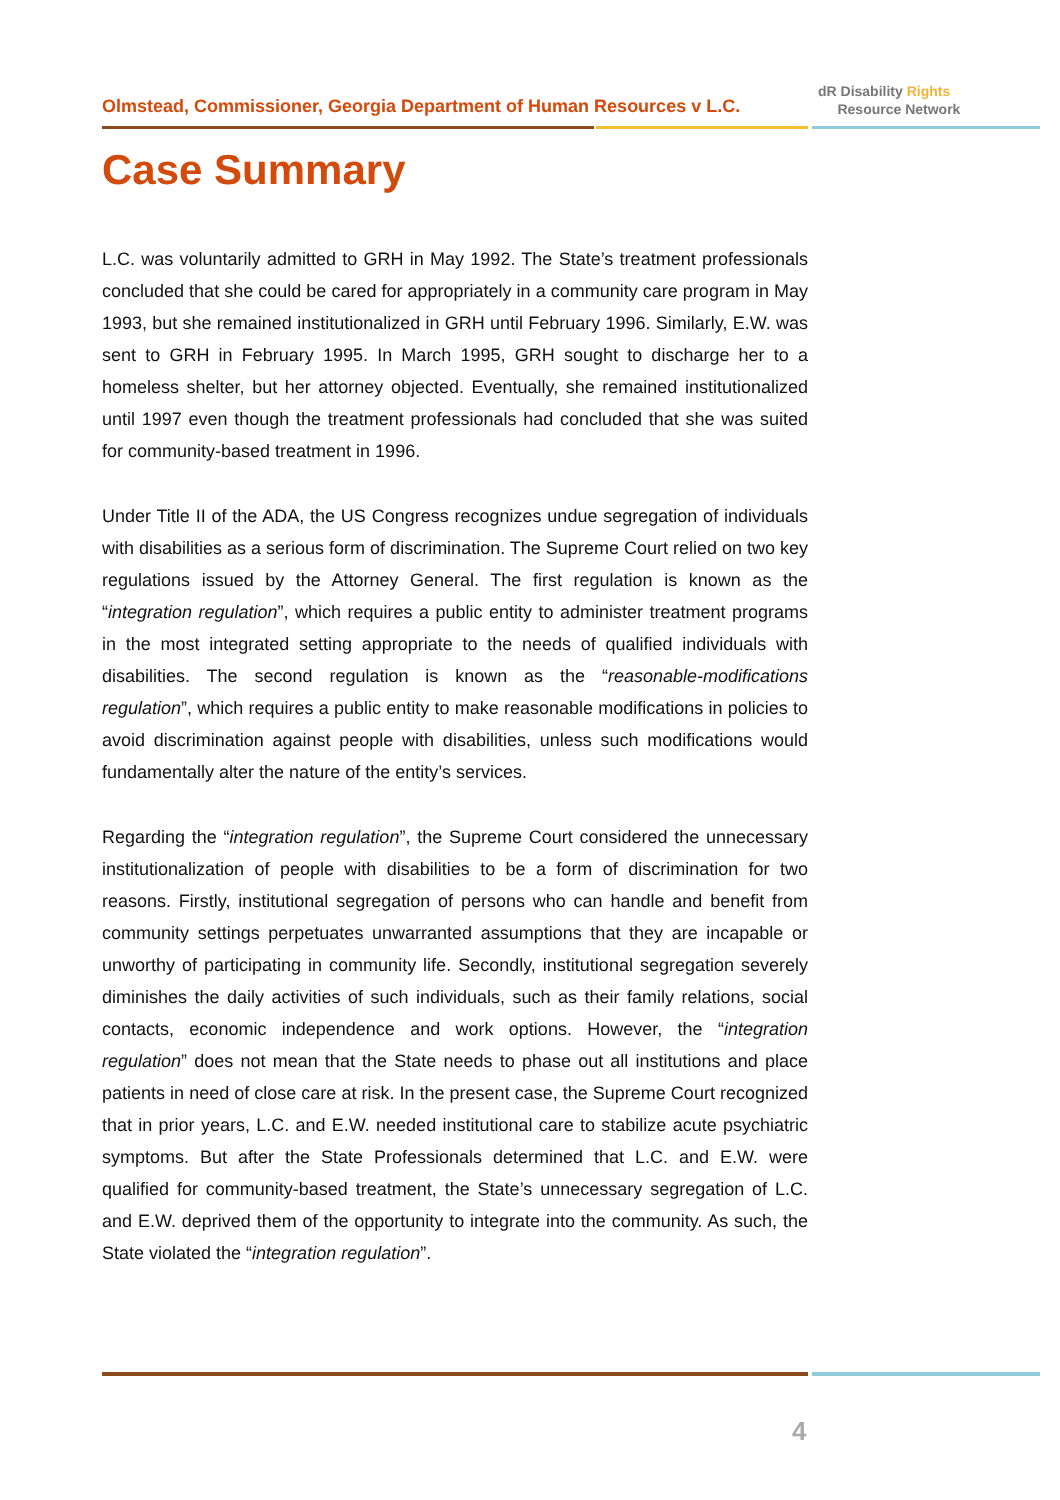Olmstead, Commissioner, Georgia Department of Human Resources v L.C.
dR Disability Rights
Resource Network
Case Summary
L.C. was voluntarily admitted to GRH in May 1992. The State’s treatment professionals concluded that she could be cared for appropriately in a community care program in May 1993, but she remained institutionalized in GRH until February 1996. Similarly, E.W. was sent to GRH in February 1995. In March 1995, GRH sought to discharge her to a homeless shelter, but her attorney objected. Eventually, she remained institutionalized until 1997 even though the treatment professionals had concluded that she was suited for community-based treatment in 1996.
Under Title II of the ADA, the US Congress recognizes undue segregation of individuals with disabilities as a serious form of discrimination. The Supreme Court relied on two key regulations issued by the Attorney General. The first regulation is known as the “integration regulation”, which requires a public entity to administer treatment programs in the most integrated setting appropriate to the needs of qualified individuals with disabilities. The second regulation is known as the “reasonable-modifications regulation”, which requires a public entity to make reasonable modifications in policies to avoid discrimination against people with disabilities, unless such modifications would fundamentally alter the nature of the entity’s services.
Regarding the “integration regulation”, the Supreme Court considered the unnecessary institutionalization of people with disabilities to be a form of discrimination for two reasons. Firstly, institutional segregation of persons who can handle and benefit from community settings perpetuates unwarranted assumptions that they are incapable or unworthy of participating in community life. Secondly, institutional segregation severely diminishes the daily activities of such individuals, such as their family relations, social contacts, economic independence and work options. However, the “integration regulation” does not mean that the State needs to phase out all institutions and place patients in need of close care at risk. In the present case, the Supreme Court recognized that in prior years, L.C. and E.W. needed institutional care to stabilize acute psychiatric symptoms. But after the State Professionals determined that L.C. and E.W. were qualified for community-based treatment, the State’s unnecessary segregation of L.C. and E.W. deprived them of the opportunity to integrate into the community. As such, the State violated the “integration regulation”.
4